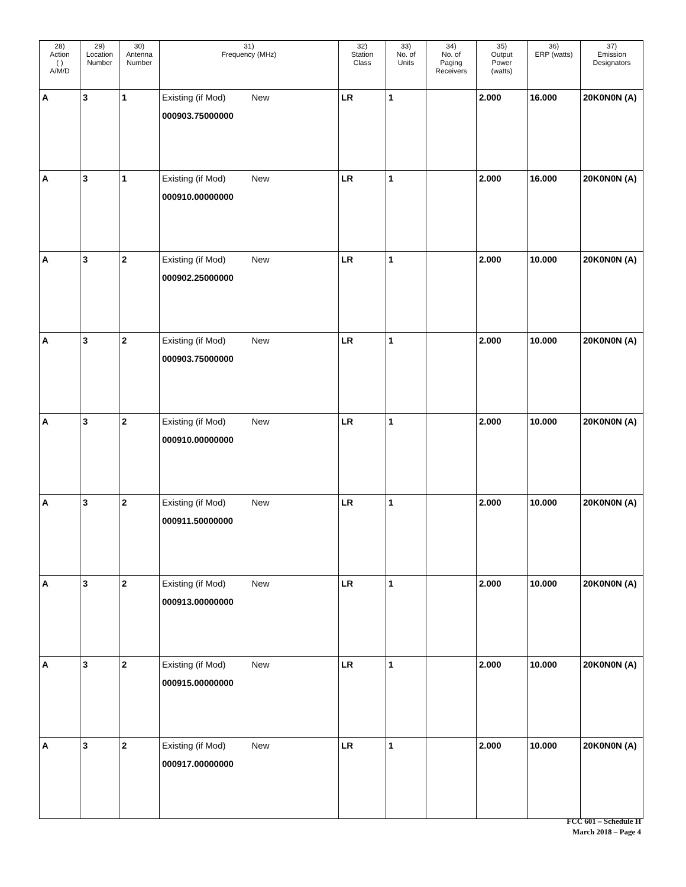| 28) Action ( ) A/M/D | 29) Location Number | 30) Antenna Number | 31) Frequency (MHz) | | 32) Station Class | 33) No. of Units | 34) No. of Paging Receivers | 35) Output Power (watts) | 36) ERP (watts) | 37) Emission Designators |
| --- | --- | --- | --- | --- | --- | --- | --- | --- | --- | --- |
| A | 3 | 1 | Existing (if Mod) 000903.75000000 | New | LR | 1 | | 2.000 | 16.000 | 20K0N0N (A) |
| A | 3 | 1 | Existing (if Mod) 000910.00000000 | New | LR | 1 | | 2.000 | 16.000 | 20K0N0N (A) |
| A | 3 | 2 | Existing (if Mod) 000902.25000000 | New | LR | 1 | | 2.000 | 10.000 | 20K0N0N (A) |
| A | 3 | 2 | Existing (if Mod) 000903.75000000 | New | LR | 1 | | 2.000 | 10.000 | 20K0N0N (A) |
| A | 3 | 2 | Existing (if Mod) 000910.00000000 | New | LR | 1 | | 2.000 | 10.000 | 20K0N0N (A) |
| A | 3 | 2 | Existing (if Mod) 000911.50000000 | New | LR | 1 | | 2.000 | 10.000 | 20K0N0N (A) |
| A | 3 | 2 | Existing (if Mod) 000913.00000000 | New | LR | 1 | | 2.000 | 10.000 | 20K0N0N (A) |
| A | 3 | 2 | Existing (if Mod) 000915.00000000 | New | LR | 1 | | 2.000 | 10.000 | 20K0N0N (A) |
| A | 3 | 2 | Existing (if Mod) 000917.00000000 | New | LR | 1 | | 2.000 | 10.000 | 20K0N0N (A) |
FCC 601 – Schedule H
March 2018 – Page 4